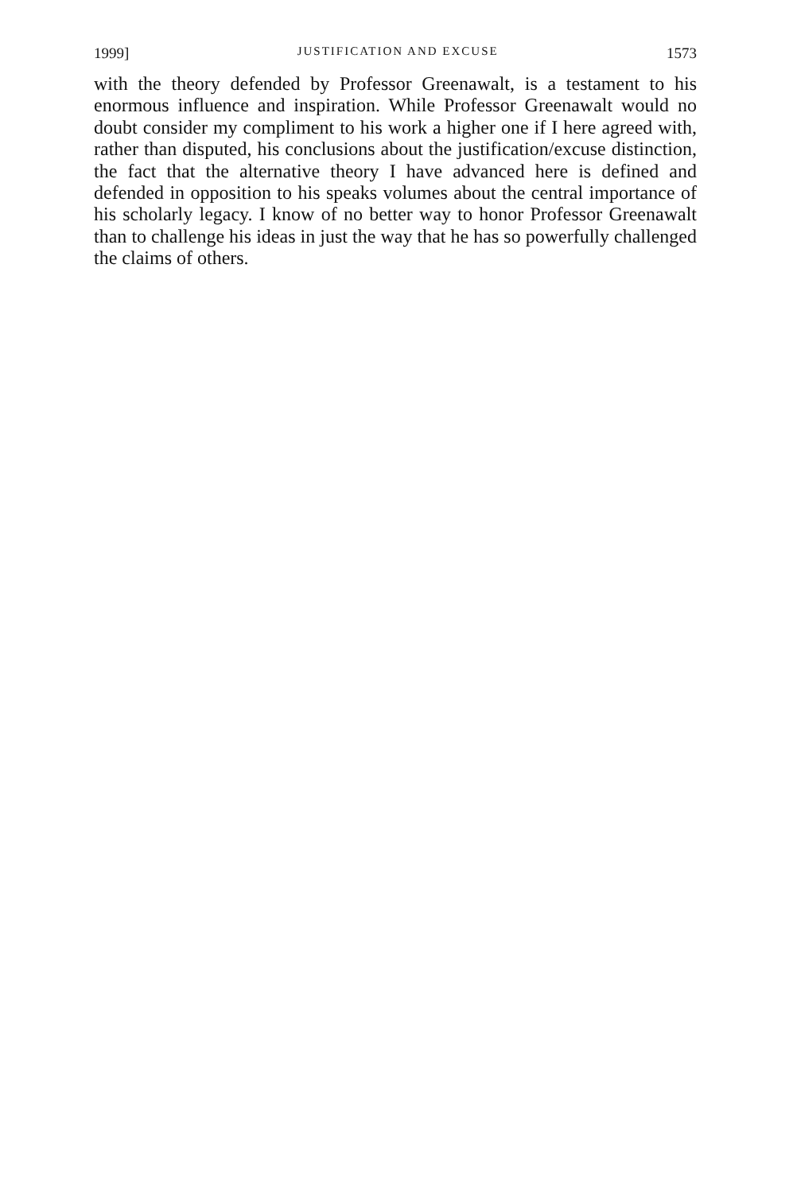1999] JUSTIFICATION AND EXCUSE 1573
with the theory defended by Professor Greenawalt, is a testament to his enormous influence and inspiration. While Professor Greenawalt would no doubt consider my compliment to his work a higher one if I here agreed with, rather than disputed, his conclusions about the justification/excuse distinction, the fact that the alternative theory I have advanced here is defined and defended in opposition to his speaks volumes about the central importance of his scholarly legacy. I know of no better way to honor Professor Greenawalt than to challenge his ideas in just the way that he has so powerfully challenged the claims of others.